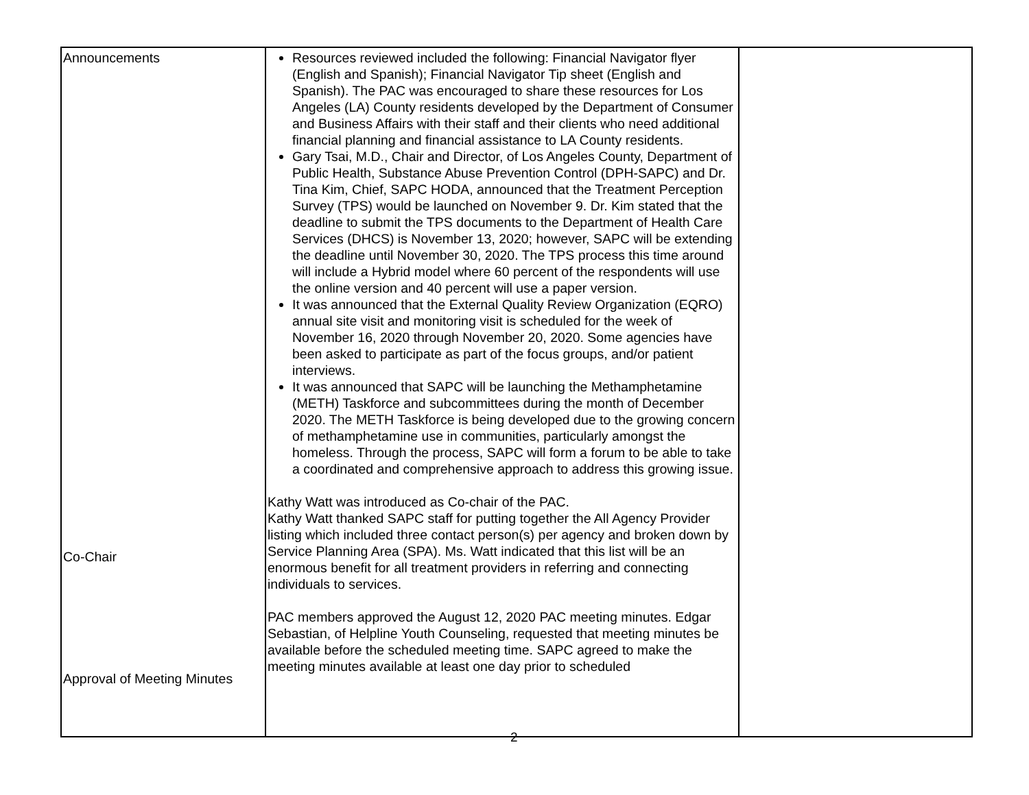| Announcements Co-Chair Approval of Meeting Minutes | Resources reviewed included the following: Financial Navigator flyer (English and Spanish); Financial Navigator Tip sheet (English and Spanish). The PAC was encouraged to share these resources for Los Angeles (LA) County residents developed by the Department of Consumer and Business Affairs with their staff and their clients who need additional financial planning and financial assistance to LA County residents. Gary Tsai, M.D., Chair and Director, of Los Angeles County, Department of Public Health, Substance Abuse Prevention Control (DPH-SAPC) and Dr. Tina Kim, Chief, SAPC HODA, announced that the Treatment Perception Survey (TPS) would be launched on November 9. Dr. Kim stated that the deadline to submit the TPS documents to the Department of Health Care Services (DHCS) is November 13, 2020; however, SAPC will be extending the deadline until November 30, 2020. The TPS process this time around will include a Hybrid model where 60 percent of the respondents will use the online version and 40 percent will use a paper version. It was announced that the External Quality Review Organization (EQRO) annual site visit and monitoring visit is scheduled for the week of November 16, 2020 through November 20, 2020. Some agencies have been asked to participate as part of the focus groups, and/or patient interviews. It was announced that SAPC will be launching the Methamphetamine (METH) Taskforce and subcommittees during the month of December 2020. The METH Taskforce is being developed due to the growing concern of methamphetamine use in communities, particularly amongst the homeless. Through the process, SAPC will form a forum to be able to take a coordinated and comprehensive approach to address this growing issue. Kathy Watt was introduced as Co-chair of the PAC. Kathy Watt thanked SAPC staff for putting together the All Agency Provider listing which included three contact person(s) per agency and broken down by Service Planning Area (SPA). Ms. Watt indicated that this list will be an enormous benefit for all treatment providers in referring and connecting individuals to services. PAC members approved the August 12, 2020 PAC meeting minutes. Edgar Sebastian, of Helpline Youth Counseling, requested that meeting minutes be available before the scheduled meeting time. SAPC agreed to make the meeting minutes available at least one day prior to scheduled | |
2